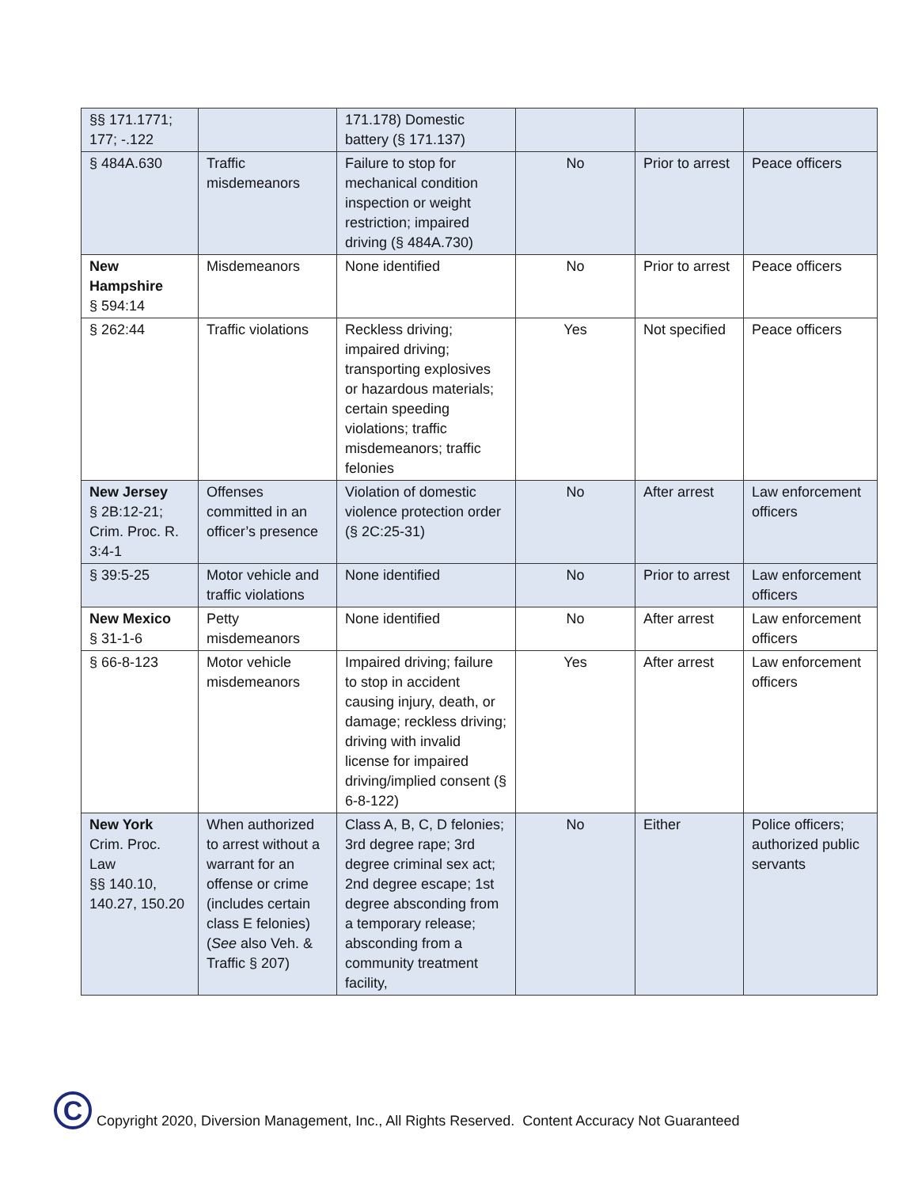| §§ 171.1771; 177; -.122 | | 171.178) Domestic battery (§ 171.137) | | | |
| § 484A.630 | Traffic misdemeanors | Failure to stop for mechanical condition inspection or weight restriction; impaired driving (§ 484A.730) | No | Prior to arrest | Peace officers |
| New Hampshire § 594:14 | Misdemeanors | None identified | No | Prior to arrest | Peace officers |
| § 262:44 | Traffic violations | Reckless driving; impaired driving; transporting explosives or hazardous materials; certain speeding violations; traffic misdemeanors; traffic felonies | Yes | Not specified | Peace officers |
| New Jersey § 2B:12-21; Crim. Proc. R. 3:4-1 | Offenses committed in an officer’s presence | Violation of domestic violence protection order (§ 2C:25-31) | No | After arrest | Law enforcement officers |
| § 39:5-25 | Motor vehicle and traffic violations | None identified | No | Prior to arrest | Law enforcement officers |
| New Mexico § 31-1-6 | Petty misdemeanors | None identified | No | After arrest | Law enforcement officers |
| § 66-8-123 | Motor vehicle misdemeanors | Impaired driving; failure to stop in accident causing injury, death, or damage; reckless driving; driving with invalid license for impaired driving/implied consent (§ 6-8-122) | Yes | After arrest | Law enforcement officers |
| New York Crim. Proc. Law §§ 140.10, 140.27, 150.20 | When authorized to arrest without a warrant for an offense or crime (includes certain class E felonies) ( See also Veh. & Traffic § 207) | Class A, B, C, D felonies; 3rd degree rape; 3rd degree criminal sex act; 2nd degree escape; 1st degree absconding from a temporary release; absconding from a community treatment facility, | No | Either | Police officers; authorized public servants |
C
Copyright 2020, Diversion Management, Inc., All Rights Reserved. Content Accuracy Not Guaranteed